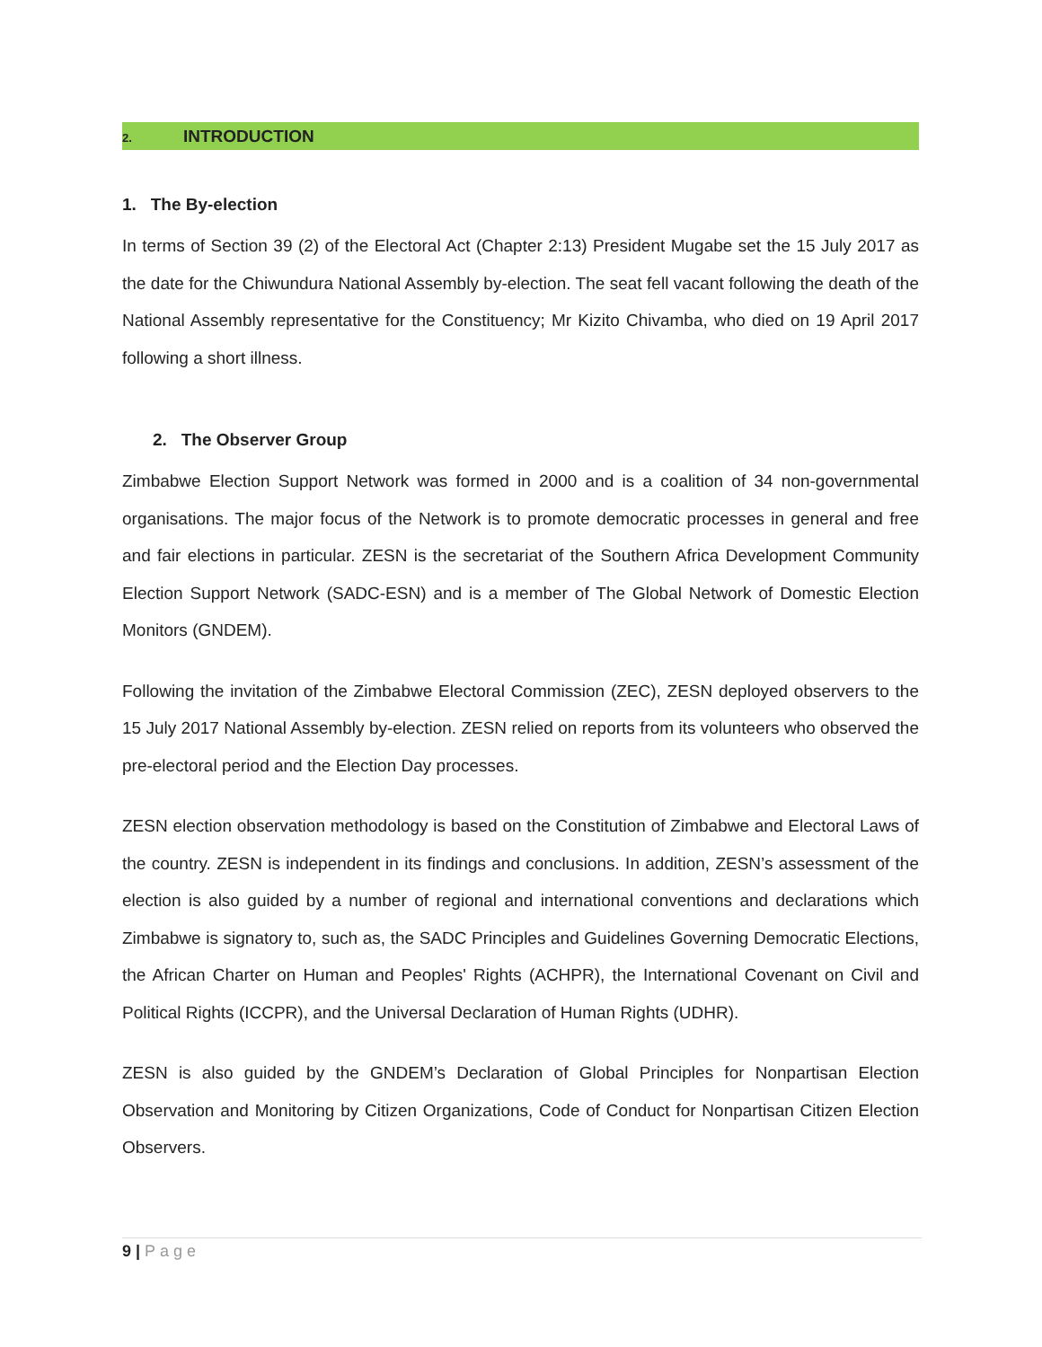2. INTRODUCTION
1. The By-election
In terms of Section 39 (2) of the Electoral Act (Chapter 2:13) President Mugabe set the 15 July 2017 as the date for the Chiwundura National Assembly by-election. The seat fell vacant following the death of the National Assembly representative for the Constituency; Mr Kizito Chivamba, who died on 19 April 2017 following a short illness.
2. The Observer Group
Zimbabwe Election Support Network was formed in 2000 and is a coalition of 34 non-governmental organisations. The major focus of the Network is to promote democratic processes in general and free and fair elections in particular. ZESN is the secretariat of the Southern Africa Development Community Election Support Network (SADC-ESN) and is a member of The Global Network of Domestic Election Monitors (GNDEM).
Following the invitation of the Zimbabwe Electoral Commission (ZEC), ZESN deployed observers to the 15 July 2017 National Assembly by-election. ZESN relied on reports from its volunteers who observed the pre-electoral period and the Election Day processes.
ZESN election observation methodology is based on the Constitution of Zimbabwe and Electoral Laws of the country. ZESN is independent in its findings and conclusions. In addition, ZESN’s assessment of the election is also guided by a number of regional and international conventions and declarations which Zimbabwe is signatory to, such as, the SADC Principles and Guidelines Governing Democratic Elections, the African Charter on Human and Peoples' Rights (ACHPR), the International Covenant on Civil and Political Rights (ICCPR), and the Universal Declaration of Human Rights (UDHR).
ZESN is also guided by the GNDEM’s Declaration of Global Principles for Nonpartisan Election Observation and Monitoring by Citizen Organizations, Code of Conduct for Nonpartisan Citizen Election Observers.
9 | Page